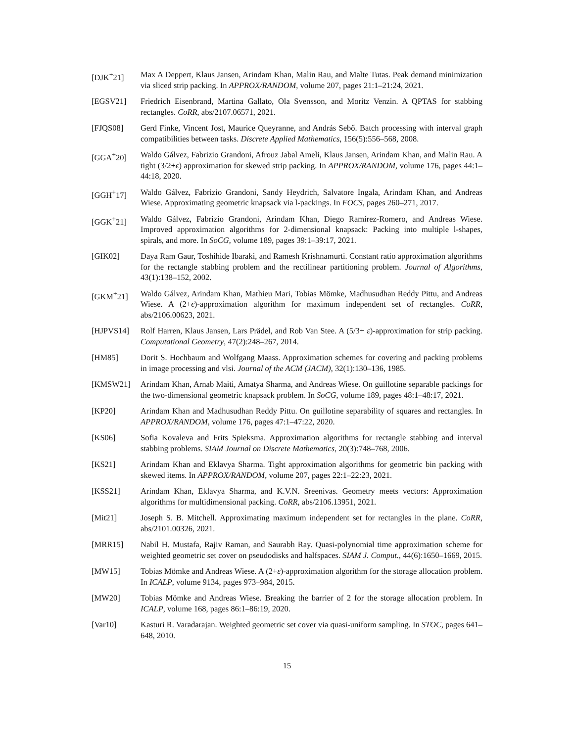[DJK<sup>+</sup>21] Max A Deppert, Klaus Jansen, Arindam Khan, Malin Rau, and Malte Tutas. Peak demand minimization via sliced strip packing. In APPROX/RANDOM, volume 207, pages 21:1–21:24, 2021.
[EGSV21] Friedrich Eisenbrand, Martina Gallato, Ola Svensson, and Moritz Venzin. A QPTAS for stabbing rectangles. CoRR, abs/2107.06571, 2021.
[FJQS08] Gerd Finke, Vincent Jost, Maurice Queyranne, and András Sebő. Batch processing with interval graph compatibilities between tasks. Discrete Applied Mathematics, 156(5):556–568, 2008.
[GGA<sup>+</sup>20] Waldo Gálvez, Fabrizio Grandoni, Afrouz Jabal Ameli, Klaus Jansen, Arindam Khan, and Malin Rau. A tight (3/2+ϵ) approximation for skewed strip packing. In APPROX/RANDOM, volume 176, pages 44:1–44:18, 2020.
[GGH<sup>+</sup>17] Waldo Gálvez, Fabrizio Grandoni, Sandy Heydrich, Salvatore Ingala, Arindam Khan, and Andreas Wiese. Approximating geometric knapsack via l-packings. In FOCS, pages 260–271, 2017.
[GGK<sup>+</sup>21] Waldo Gálvez, Fabrizio Grandoni, Arindam Khan, Diego Ramírez-Romero, and Andreas Wiese. Improved approximation algorithms for 2-dimensional knapsack: Packing into multiple l-shapes, spirals, and more. In SoCG, volume 189, pages 39:1–39:17, 2021.
[GIK02] Daya Ram Gaur, Toshihide Ibaraki, and Ramesh Krishnamurti. Constant ratio approximation algorithms for the rectangle stabbing problem and the rectilinear partitioning problem. Journal of Algorithms, 43(1):138–152, 2002.
[GKM<sup>+</sup>21] Waldo Gálvez, Arindam Khan, Mathieu Mari, Tobias Mömke, Madhusudhan Reddy Pittu, and Andreas Wiese. A (2+ϵ)-approximation algorithm for maximum independent set of rectangles. CoRR, abs/2106.00623, 2021.
[HJPVS14] Rolf Harren, Klaus Jansen, Lars Prädel, and Rob Van Stee. A (5/3+ ε)-approximation for strip packing. Computational Geometry, 47(2):248–267, 2014.
[HM85] Dorit S. Hochbaum and Wolfgang Maass. Approximation schemes for covering and packing problems in image processing and vlsi. Journal of the ACM (JACM), 32(1):130–136, 1985.
[KMSW21] Arindam Khan, Arnab Maiti, Amatya Sharma, and Andreas Wiese. On guillotine separable packings for the two-dimensional geometric knapsack problem. In SoCG, volume 189, pages 48:1–48:17, 2021.
[KP20] Arindam Khan and Madhusudhan Reddy Pittu. On guillotine separability of squares and rectangles. In APPROX/RANDOM, volume 176, pages 47:1–47:22, 2020.
[KS06] Sofia Kovaleva and Frits Spieksma. Approximation algorithms for rectangle stabbing and interval stabbing problems. SIAM Journal on Discrete Mathematics, 20(3):748–768, 2006.
[KS21] Arindam Khan and Eklavya Sharma. Tight approximation algorithms for geometric bin packing with skewed items. In APPROX/RANDOM, volume 207, pages 22:1–22:23, 2021.
[KSS21] Arindam Khan, Eklavya Sharma, and K.V.N. Sreenivas. Geometry meets vectors: Approximation algorithms for multidimensional packing. CoRR, abs/2106.13951, 2021.
[Mit21] Joseph S. B. Mitchell. Approximating maximum independent set for rectangles in the plane. CoRR, abs/2101.00326, 2021.
[MRR15] Nabil H. Mustafa, Rajiv Raman, and Saurabh Ray. Quasi-polynomial time approximation scheme for weighted geometric set cover on pseudodisks and halfspaces. SIAM J. Comput., 44(6):1650–1669, 2015.
[MW15] Tobias Mömke and Andreas Wiese. A (2+ε)-approximation algorithm for the storage allocation problem. In ICALP, volume 9134, pages 973–984, 2015.
[MW20] Tobias Mömke and Andreas Wiese. Breaking the barrier of 2 for the storage allocation problem. In ICALP, volume 168, pages 86:1–86:19, 2020.
[Var10] Kasturi R. Varadarajan. Weighted geometric set cover via quasi-uniform sampling. In STOC, pages 641–648, 2010.
15